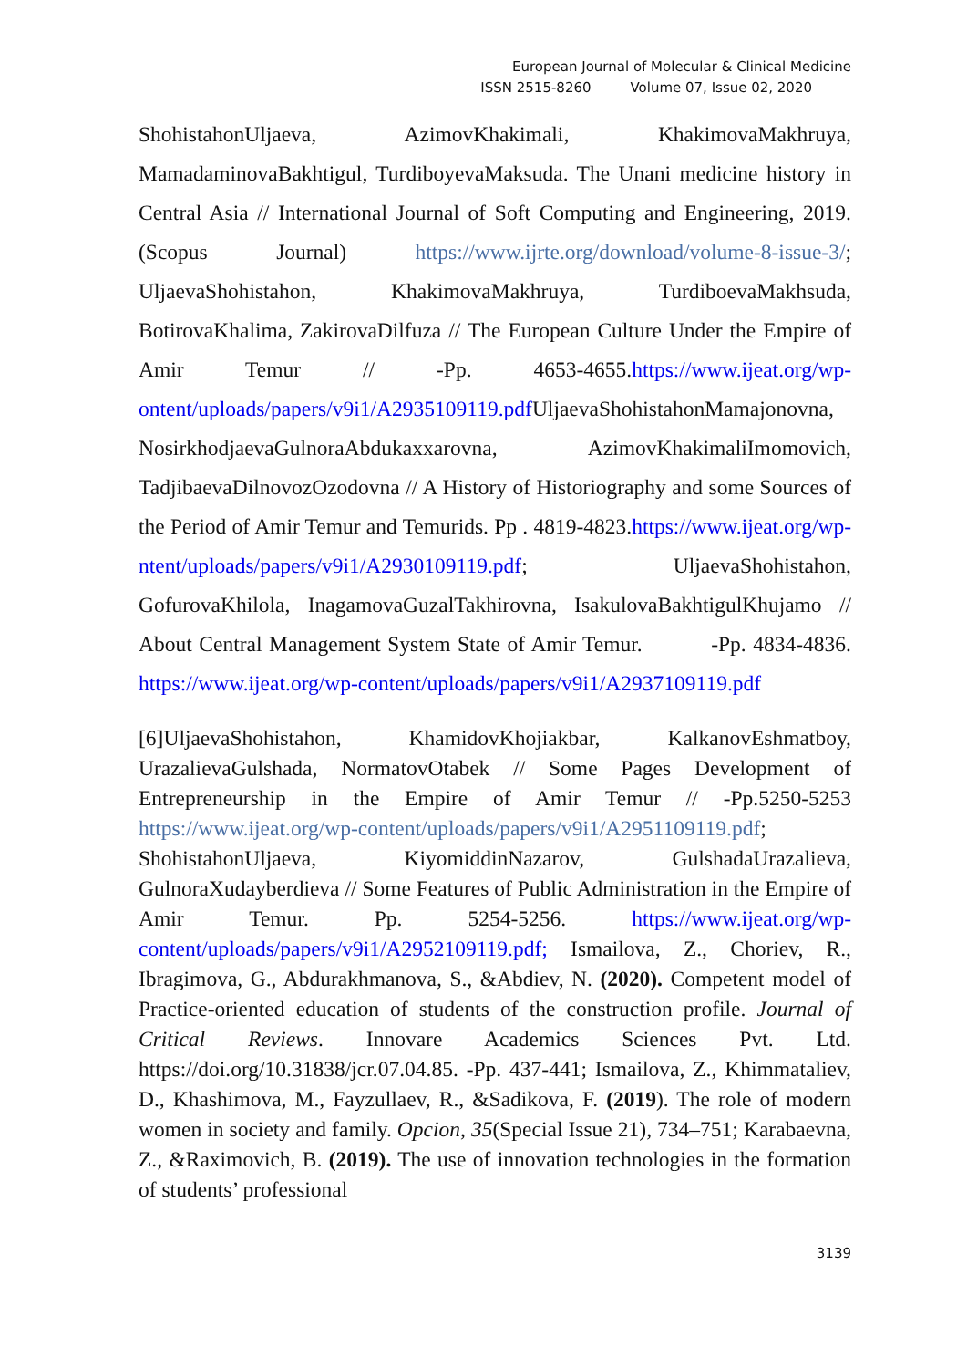European Journal of Molecular & Clinical Medicine
ISSN 2515-8260 Volume 07, Issue 02, 2020
ShohistahonUljaeva, AzimovKhakimali, KhakimovaMakhruya, MamadaminovaBakhtigul, TurdiboyevaMaksuda. The Unani medicine history in Central Asia // International Journal of Soft Computing and Engineering, 2019. (Scopus Journal) https://www.ijrte.org/download/volume-8-issue-3/; UljaevaShohistahon, KhakimovaMakhruya, TurdiboevaMakhsuda, BotirovaKhalima, ZakirovaDilfuza // The European Culture Under the Empire of Amir Temur // -Pp. 4653-4655.https://www.ijeat.org/wp-ontent/uploads/papers/v9i1/A2935109119.pdf UljaevaShohistahonMamajonovna, NosirkhodjaevaGulnoraAbdukaxxarovna, AzimovKhakimaliImomovich, TadjibaevaDilnovozOzodovna // A History of Historiography and some Sources of the Period of Amir Temur and Temurids. Pp . 4819-4823.https://www.ijeat.org/wp-ntent/uploads/papers/v9i1/A2930109119.pdf; UljaevaShohistahon, GofurovaKhilola, InagamovaGuzalTakhirovna, IsakulovaBakhtigulKhujamo // About Central Management System State of Amir Temur. -Pp. 4834-4836. https://www.ijeat.org/wp-content/uploads/papers/v9i1/A2937109119.pdf
[6] UljaevaShohistahon, KhamidovKhojiakbar, KalkanovEshmatboy, UrazalievaGulshada, NormatovOtabek // Some Pages Development of Entrepreneurship in the Empire of Amir Temur // -Pp.5250-5253 https://www.ijeat.org/wp-content/uploads/papers/v9i1/A2951109119.pdf; ShohistahonUljaeva, KiyomiddinNazarov, GulshadaUrazalieva, GulnoraXudayberdieva // Some Features of Public Administration in the Empire of Amir Temur. Pp. 5254-5256. https://www.ijeat.org/wp-content/uploads/papers/v9i1/A2952109119.pdf; Ismailova, Z., Choriev, R., Ibragimova, G., Abdurakhmanova, S., &Abdiev, N. (2020). Competent model of Practice-oriented education of students of the construction profile. Journal of Critical Reviews. Innovare Academics Sciences Pvt. Ltd. https://doi.org/10.31838/jcr.07.04.85. -Pp. 437-441; Ismailova, Z., Khimmataliev, D., Khashimova, M., Fayzullaev, R., &Sadikova, F. (2019). The role of modern women in society and family. Opcion, 35(Special Issue 21), 734–751; Karabaevna, Z., &Raximovich, B. (2019). The use of innovation technologies in the formation of students’ professional
3139